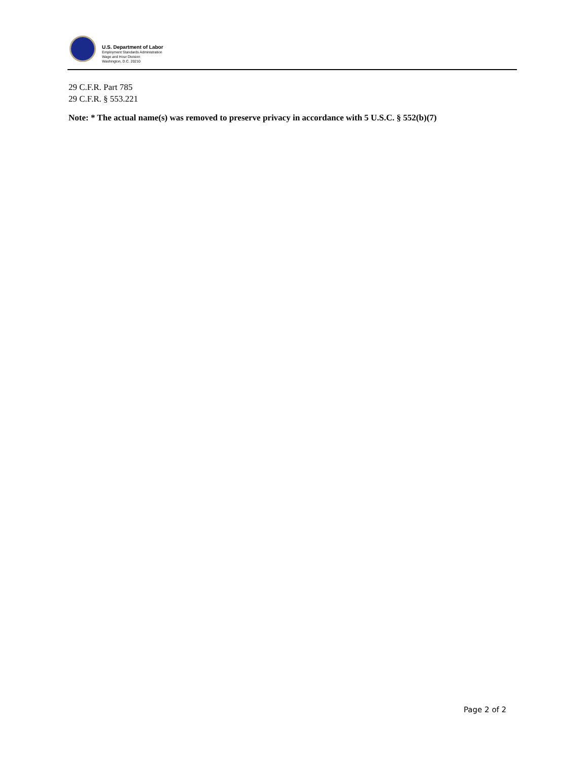U.S. Department of Labor
Employment Standards Administration
Wage and Hour Division
Washington, D.C. 20210
29 C.F.R. Part 785
29 C.F.R. § 553.221
Note: * The actual name(s) was removed to preserve privacy in accordance with 5 U.S.C. § 552(b)(7)
Page 2 of 2